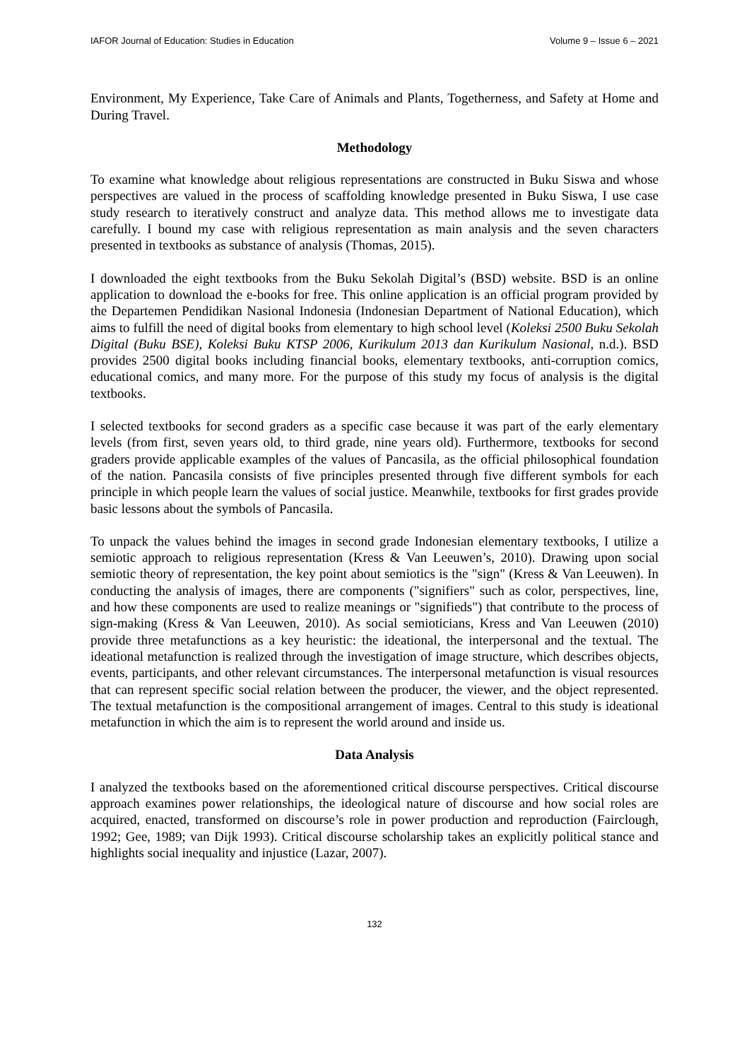IAFOR Journal of Education: Studies in Education Volume 9 – Issue 6 – 2021
Environment, My Experience, Take Care of Animals and Plants, Togetherness, and Safety at Home and During Travel.
Methodology
To examine what knowledge about religious representations are constructed in Buku Siswa and whose perspectives are valued in the process of scaffolding knowledge presented in Buku Siswa, I use case study research to iteratively construct and analyze data. This method allows me to investigate data carefully. I bound my case with religious representation as main analysis and the seven characters presented in textbooks as substance of analysis (Thomas, 2015).
I downloaded the eight textbooks from the Buku Sekolah Digital’s (BSD) website. BSD is an online application to download the e-books for free. This online application is an official program provided by the Departemen Pendidikan Nasional Indonesia (Indonesian Department of National Education), which aims to fulfill the need of digital books from elementary to high school level (Koleksi 2500 Buku Sekolah Digital (Buku BSE), Koleksi Buku KTSP 2006, Kurikulum 2013 dan Kurikulum Nasional, n.d.). BSD provides 2500 digital books including financial books, elementary textbooks, anti-corruption comics, educational comics, and many more. For the purpose of this study my focus of analysis is the digital textbooks.
I selected textbooks for second graders as a specific case because it was part of the early elementary levels (from first, seven years old, to third grade, nine years old). Furthermore, textbooks for second graders provide applicable examples of the values of Pancasila, as the official philosophical foundation of the nation. Pancasila consists of five principles presented through five different symbols for each principle in which people learn the values of social justice. Meanwhile, textbooks for first grades provide basic lessons about the symbols of Pancasila.
To unpack the values behind the images in second grade Indonesian elementary textbooks, I utilize a semiotic approach to religious representation (Kress & Van Leeuwen’s, 2010). Drawing upon social semiotic theory of representation, the key point about semiotics is the "sign" (Kress & Van Leeuwen). In conducting the analysis of images, there are components ("signifiers" such as color, perspectives, line, and how these components are used to realize meanings or "signifieds") that contribute to the process of sign-making (Kress & Van Leeuwen, 2010). As social semioticians, Kress and Van Leeuwen (2010) provide three metafunctions as a key heuristic: the ideational, the interpersonal and the textual. The ideational metafunction is realized through the investigation of image structure, which describes objects, events, participants, and other relevant circumstances. The interpersonal metafunction is visual resources that can represent specific social relation between the producer, the viewer, and the object represented. The textual metafunction is the compositional arrangement of images. Central to this study is ideational metafunction in which the aim is to represent the world around and inside us.
Data Analysis
I analyzed the textbooks based on the aforementioned critical discourse perspectives. Critical discourse approach examines power relationships, the ideological nature of discourse and how social roles are acquired, enacted, transformed on discourse’s role in power production and reproduction (Fairclough, 1992; Gee, 1989; van Dijk 1993). Critical discourse scholarship takes an explicitly political stance and highlights social inequality and injustice (Lazar, 2007).
132